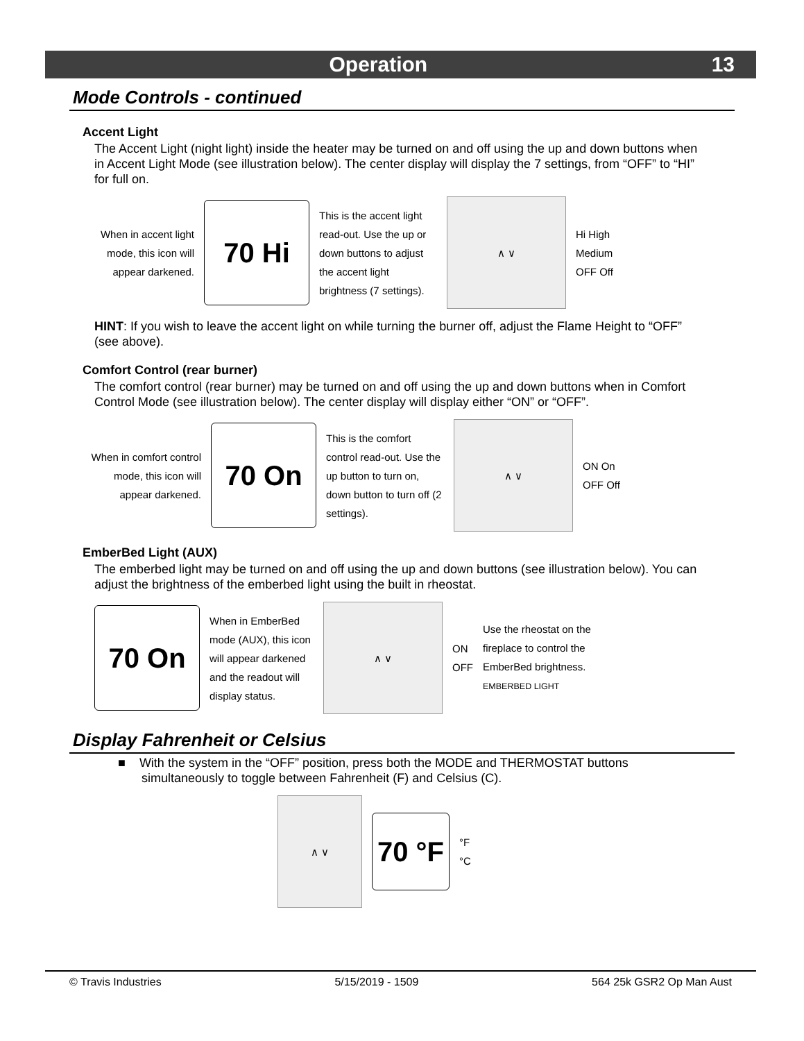Operation 13
Mode Controls - continued
Accent Light
The Accent Light (night light) inside the heater may be turned on and off using the up and down buttons when in Accent Light Mode (see illustration below). The center display will display the 7 settings, from “OFF” to “HI” for full on.
When in accent light mode, this icon will appear darkened.
70 Hi
This is the accent light read-out. Use the up or down buttons to adjust the accent light brightness (7 settings).
∧ ∨
Hi High
Medium
OFF Off
HINT: If you wish to leave the accent light on while turning the burner off, adjust the Flame Height to “OFF” (see above).
Comfort Control (rear burner)
The comfort control (rear burner) may be turned on and off using the up and down buttons when in Comfort Control Mode (see illustration below). The center display will display either “ON” or “OFF”.
When in comfort control mode, this icon will appear darkened.
70 On
This is the comfort control read-out. Use the up button to turn on, down button to turn off (2 settings).
∧ ∨
ON On
OFF Off
EmberBed Light (AUX)
The emberbed light may be turned on and off using the up and down buttons (see illustration below). You can adjust the brightness of the emberbed light using the built in rheostat.
70 On
When in EmberBed mode (AUX), this icon will appear darkened and the readout will display status.
∧ ∨
ON
OFF
Use the rheostat on the fireplace to control the EmberBed brightness.
EMBERBED LIGHT
Display Fahrenheit or Celsius
■ With the system in the “OFF” position, press both the MODE and THERMOSTAT buttons simultaneously to toggle between Fahrenheit (F) and Celsius (C).
∧ ∨
70 °F
°F
°C
© Travis Industries 5/15/2019 - 1509 564 25k GSR2 Op Man Aust